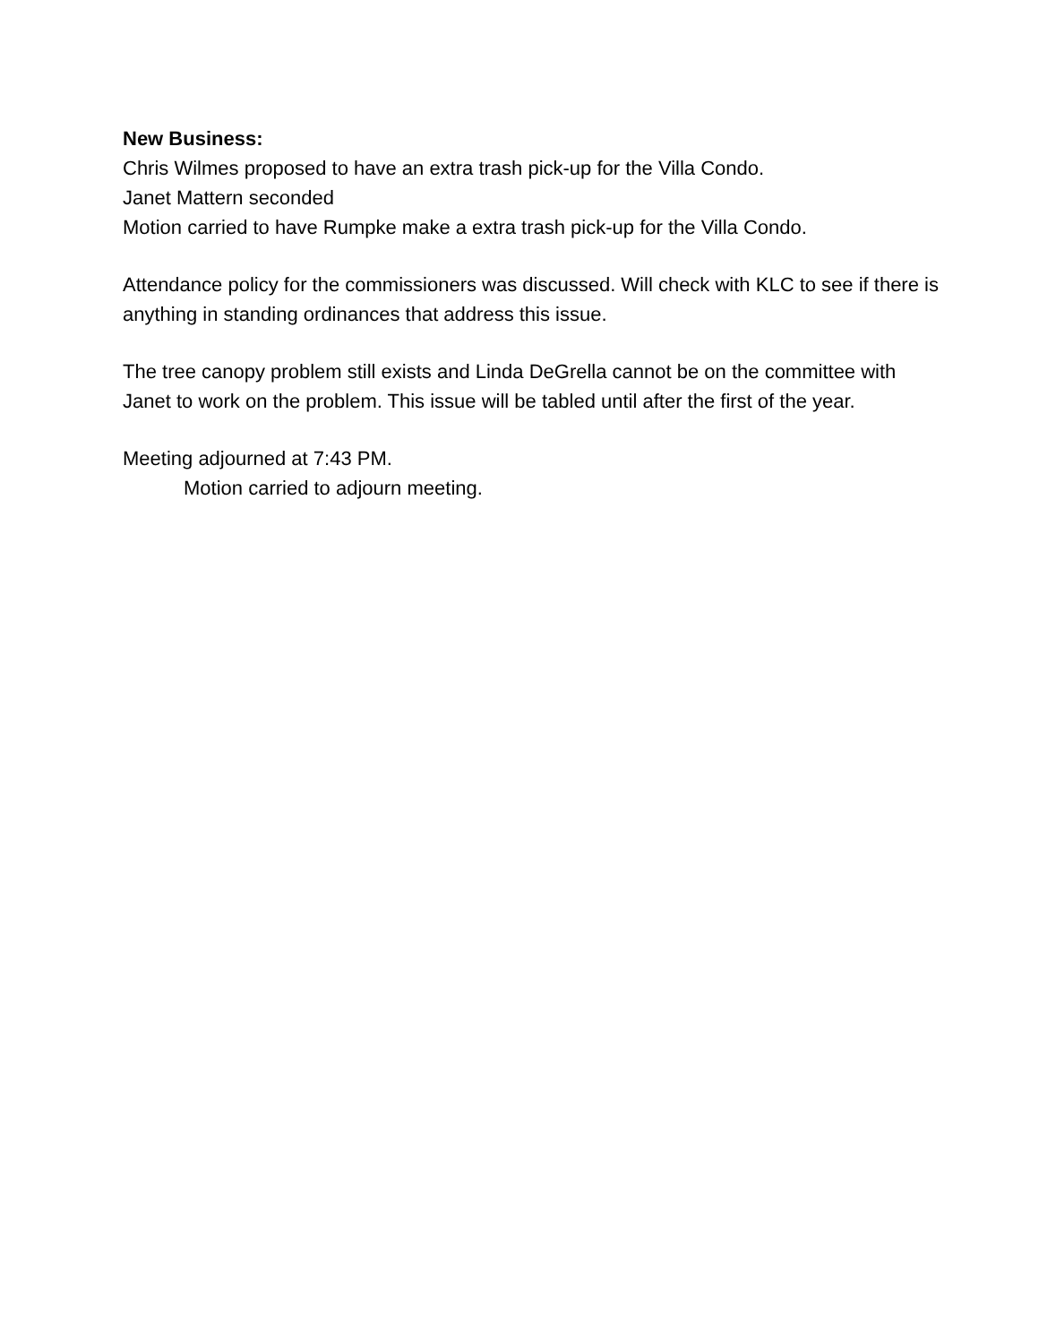New Business:
Chris Wilmes proposed to have an extra trash pick-up for the Villa Condo.
Janet Mattern seconded
Motion carried to have Rumpke make a extra trash pick-up for the Villa Condo.
Attendance policy for the commissioners was discussed. Will check with KLC to see if there is anything in standing ordinances that address this issue.
The tree canopy problem still exists and Linda DeGrella cannot be on the committee with Janet to work on the problem. This issue will be tabled until after the first of the year.
Meeting adjourned at 7:43 PM.
Motion carried to adjourn meeting.